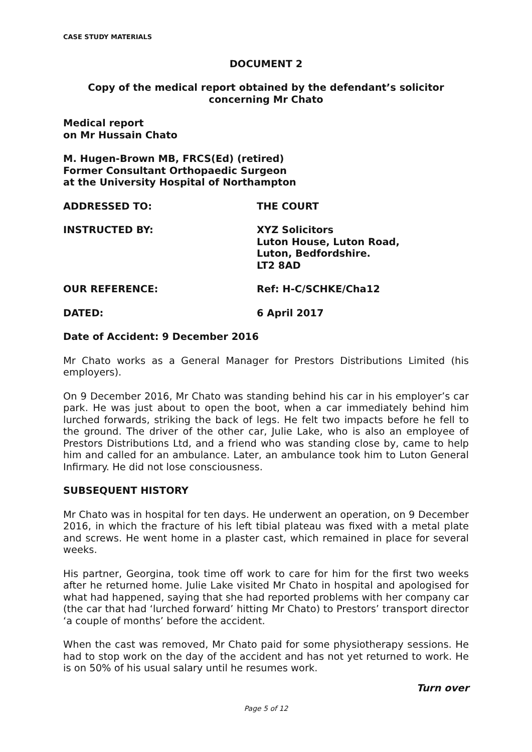CASE STUDY MATERIALS
DOCUMENT 2
Copy of the medical report obtained by the defendant’s solicitor
concerning Mr Chato
Medical report
on Mr Hussain Chato
M. Hugen-Brown MB, FRCS(Ed) (retired)
Former Consultant Orthopaedic Surgeon
at the University Hospital of Northampton
ADDRESSED TO: THE COURT
INSTRUCTED BY: XYZ Solicitors
Luton House, Luton Road,
Luton, Bedfordshire.
LT2 8AD
OUR REFERENCE: Ref: H-C/SCHKE/Cha12
DATED: 6 April 2017
Date of Accident: 9 December 2016
Mr Chato works as a General Manager for Prestors Distributions Limited (his employers).
On 9 December 2016, Mr Chato was standing behind his car in his employer’s car park. He was just about to open the boot, when a car immediately behind him lurched forwards, striking the back of legs. He felt two impacts before he fell to the ground. The driver of the other car, Julie Lake, who is also an employee of Prestors Distributions Ltd, and a friend who was standing close by, came to help him and called for an ambulance. Later, an ambulance took him to Luton General Infirmary. He did not lose consciousness.
SUBSEQUENT HISTORY
Mr Chato was in hospital for ten days. He underwent an operation, on 9 December 2016, in which the fracture of his left tibial plateau was fixed with a metal plate and screws. He went home in a plaster cast, which remained in place for several weeks.
His partner, Georgina, took time off work to care for him for the first two weeks after he returned home. Julie Lake visited Mr Chato in hospital and apologised for what had happened, saying that she had reported problems with her company car (the car that had ‘lurched forward’ hitting Mr Chato) to Prestors’ transport director ‘a couple of months’ before the accident.
When the cast was removed, Mr Chato paid for some physiotherapy sessions. He had to stop work on the day of the accident and has not yet returned to work. He is on 50% of his usual salary until he resumes work.
Turn over
Page 5 of 12